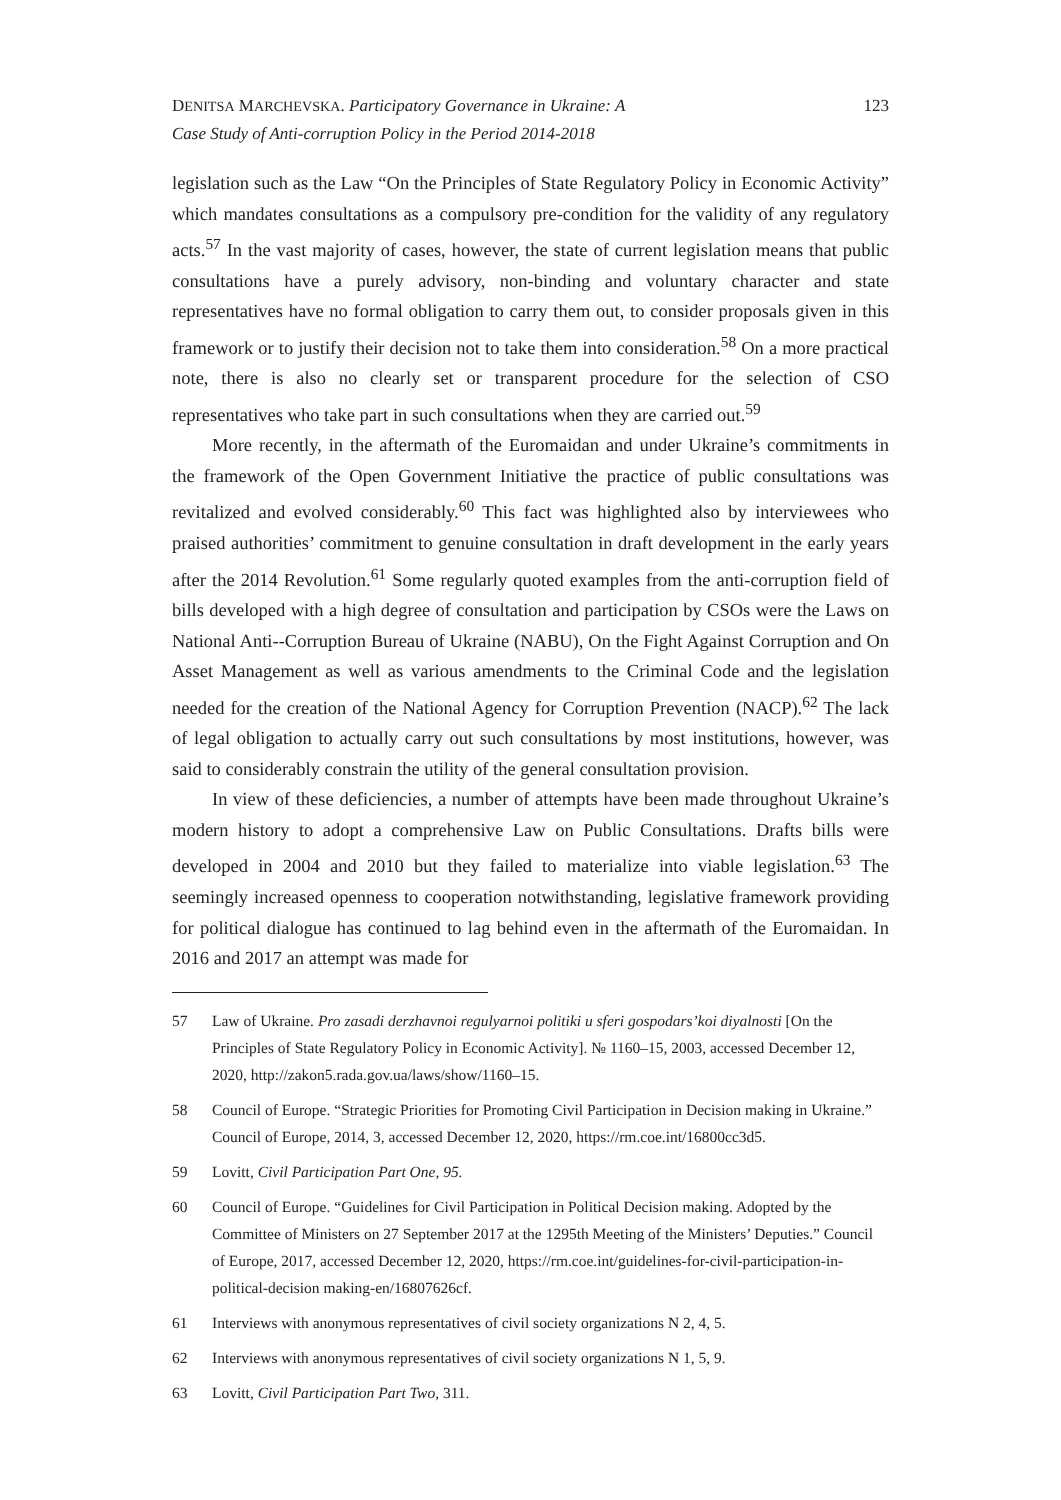DENITSA MARCHEVSKA. Participatory Governance in Ukraine: A
Case Study of Anti-corruption Policy in the Period 2014-2018
123
legislation such as the Law “On the Principles of State Regulatory Policy in Economic Activity” which mandates consultations as a compulsory pre-condition for the validity of any regulatory acts.<sup>57</sup> In the vast majority of cases, however, the state of current legislation means that public consultations have a purely advisory, non-binding and voluntary character and state representatives have no formal obligation to carry them out, to consider proposals given in this framework or to justify their decision not to take them into consideration.<sup>58</sup> On a more practical note, there is also no clearly set or transparent procedure for the selection of CSO representatives who take part in such consultations when they are carried out.<sup>59</sup>
More recently, in the aftermath of the Euromaidan and under Ukraine’s commitments in the framework of the Open Government Initiative the practice of public consultations was revitalized and evolved considerably.<sup>60</sup> This fact was highlighted also by interviewees who praised authorities’ commitment to genuine consultation in draft development in the early years after the 2014 Revolution.<sup>61</sup> Some regularly quoted examples from the anti-corruption field of bills developed with a high degree of consultation and participation by CSOs were the Laws on National Anti--Corruption Bureau of Ukraine (NABU), On the Fight Against Corruption and On Asset Management as well as various amendments to the Criminal Code and the legislation needed for the creation of the National Agency for Corruption Prevention (NACP).<sup>62</sup> The lack of legal obligation to actually carry out such consultations by most institutions, however, was said to considerably constrain the utility of the general consultation provision.
In view of these deficiencies, a number of attempts have been made throughout Ukraine’s modern history to adopt a comprehensive Law on Public Consultations. Drafts bills were developed in 2004 and 2010 but they failed to materialize into viable legislation.<sup>63</sup> The seemingly increased openness to cooperation notwithstanding, legislative framework providing for political dialogue has continued to lag behind even in the aftermath of the Euromaidan. In 2016 and 2017 an attempt was made for
57 Law of Ukraine. Pro zasadi derzhavnoi regulyarnoi politiki u sferi gospodars’koi diyalnosti [On the Principles of State Regulatory Policy in Economic Activity]. № 1160–15, 2003, accessed December 12, 2020, http://zakon5.rada.gov.ua/laws/show/1160–15.
58 Council of Europe. “Strategic Priorities for Promoting Civil Participation in Decision making in Ukraine.” Council of Europe, 2014, 3, accessed December 12, 2020, https://rm.coe.int/16800cc3d5.
59 Lovitt, Civil Participation Part One, 95.
60 Council of Europe. “Guidelines for Civil Participation in Political Decision making. Adopted by the Committee of Ministers on 27 September 2017 at the 1295th Meeting of the Ministers’ Deputies.” Council of Europe, 2017, accessed December 12, 2020, https://rm.coe.int/guidelines-for-civil-participation-in-political-decision making-en/16807626cf.
61 Interviews with anonymous representatives of civil society organizations N 2, 4, 5.
62 Interviews with anonymous representatives of civil society organizations N 1, 5, 9.
63 Lovitt, Civil Participation Part Two, 311.